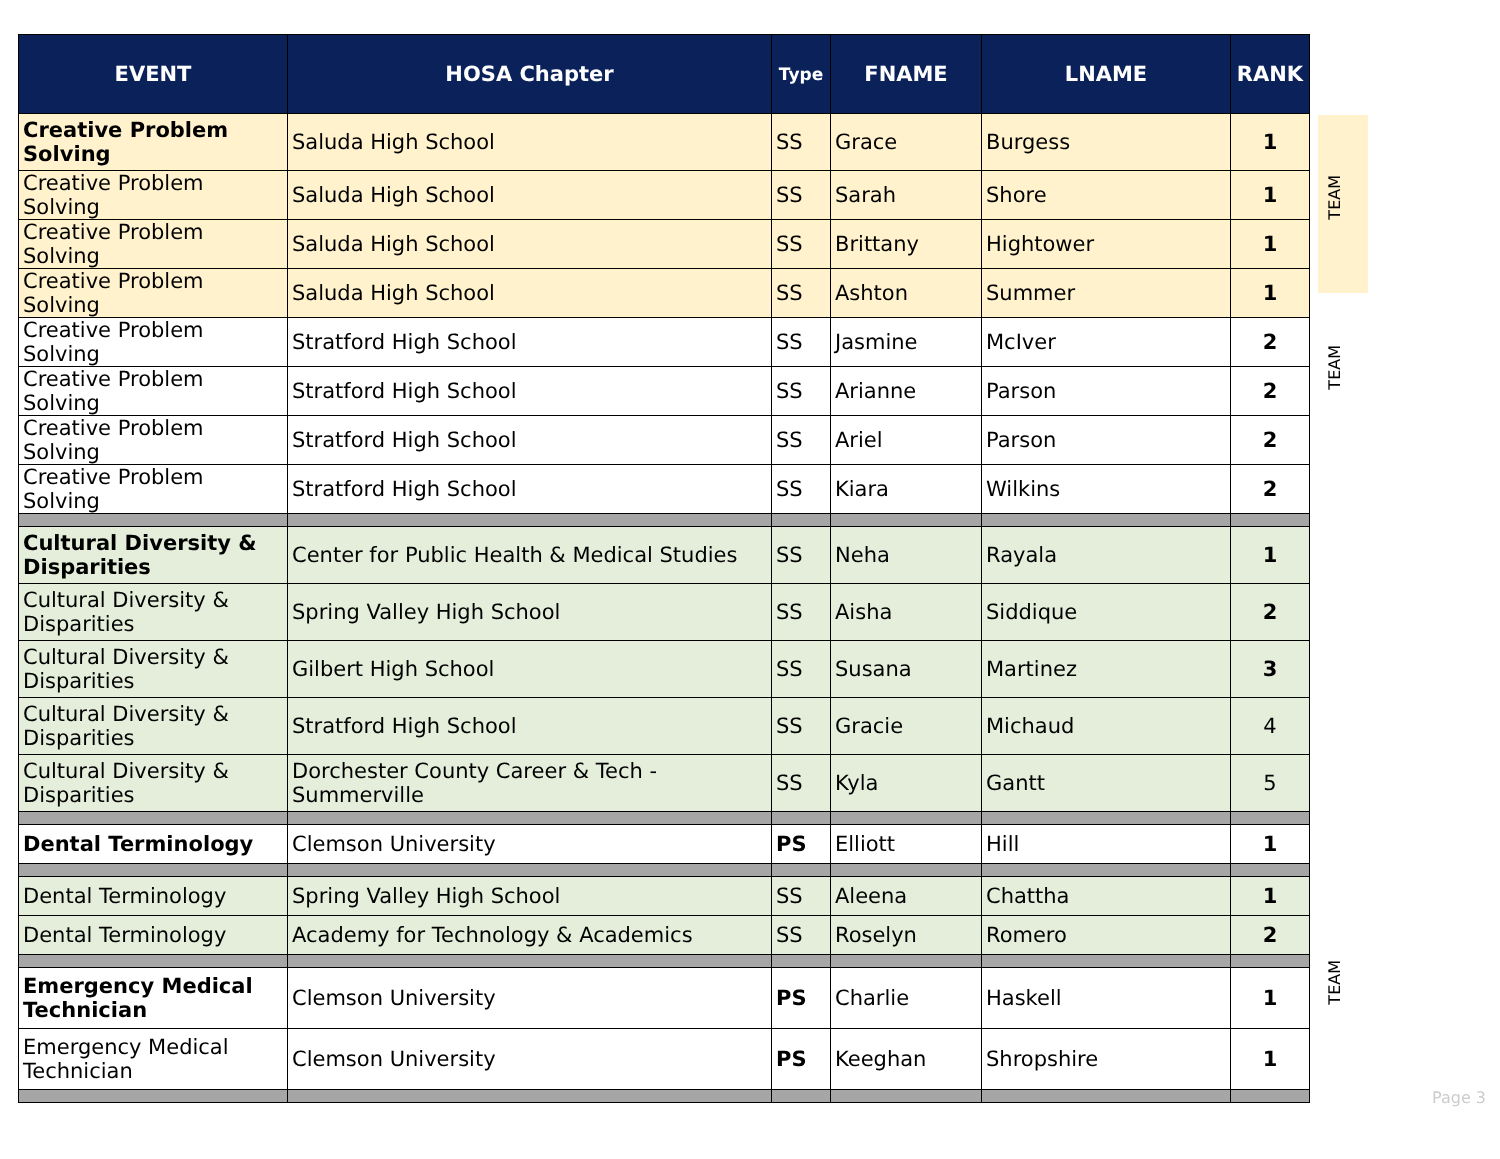| EVENT | HOSA Chapter | Type | FNAME | LNAME | RANK |
| --- | --- | --- | --- | --- | --- |
| Creative Problem Solving | Saluda High School | SS | Grace | Burgess | 1 |
| Creative Problem Solving | Saluda High School | SS | Sarah | Shore | 1 |
| Creative Problem Solving | Saluda High School | SS | Brittany | Hightower | 1 |
| Creative Problem Solving | Saluda High School | SS | Ashton | Summer | 1 |
| Creative Problem Solving | Stratford High School | SS | Jasmine | McIver | 2 |
| Creative Problem Solving | Stratford High School | SS | Arianne | Parson | 2 |
| Creative Problem Solving | Stratford High School | SS | Ariel | Parson | 2 |
| Creative Problem Solving | Stratford High School | SS | Kiara | Wilkins | 2 |
| Cultural Diversity & Disparities | Center for Public Health & Medical Studies | SS | Neha | Rayala | 1 |
| Cultural Diversity & Disparities | Spring Valley High School | SS | Aisha | Siddique | 2 |
| Cultural Diversity & Disparities | Gilbert High School | SS | Susana | Martinez | 3 |
| Cultural Diversity & Disparities | Stratford High School | SS | Gracie | Michaud | 4 |
| Cultural Diversity & Disparities | Dorchester County Career & Tech - Summerville | SS | Kyla | Gantt | 5 |
| Dental Terminology | Clemson University | PS | Elliott | Hill | 1 |
| Dental Terminology | Spring Valley High School | SS | Aleena | Chattha | 1 |
| Dental Terminology | Academy for Technology & Academics | SS | Roselyn | Romero | 2 |
| Emergency Medical Technician | Clemson University | PS | Charlie | Haskell | 1 |
| Emergency Medical Technician | Clemson University | PS | Keeghan | Shropshire | 1 |
TEAM
TEAM
TEAM
Page 3